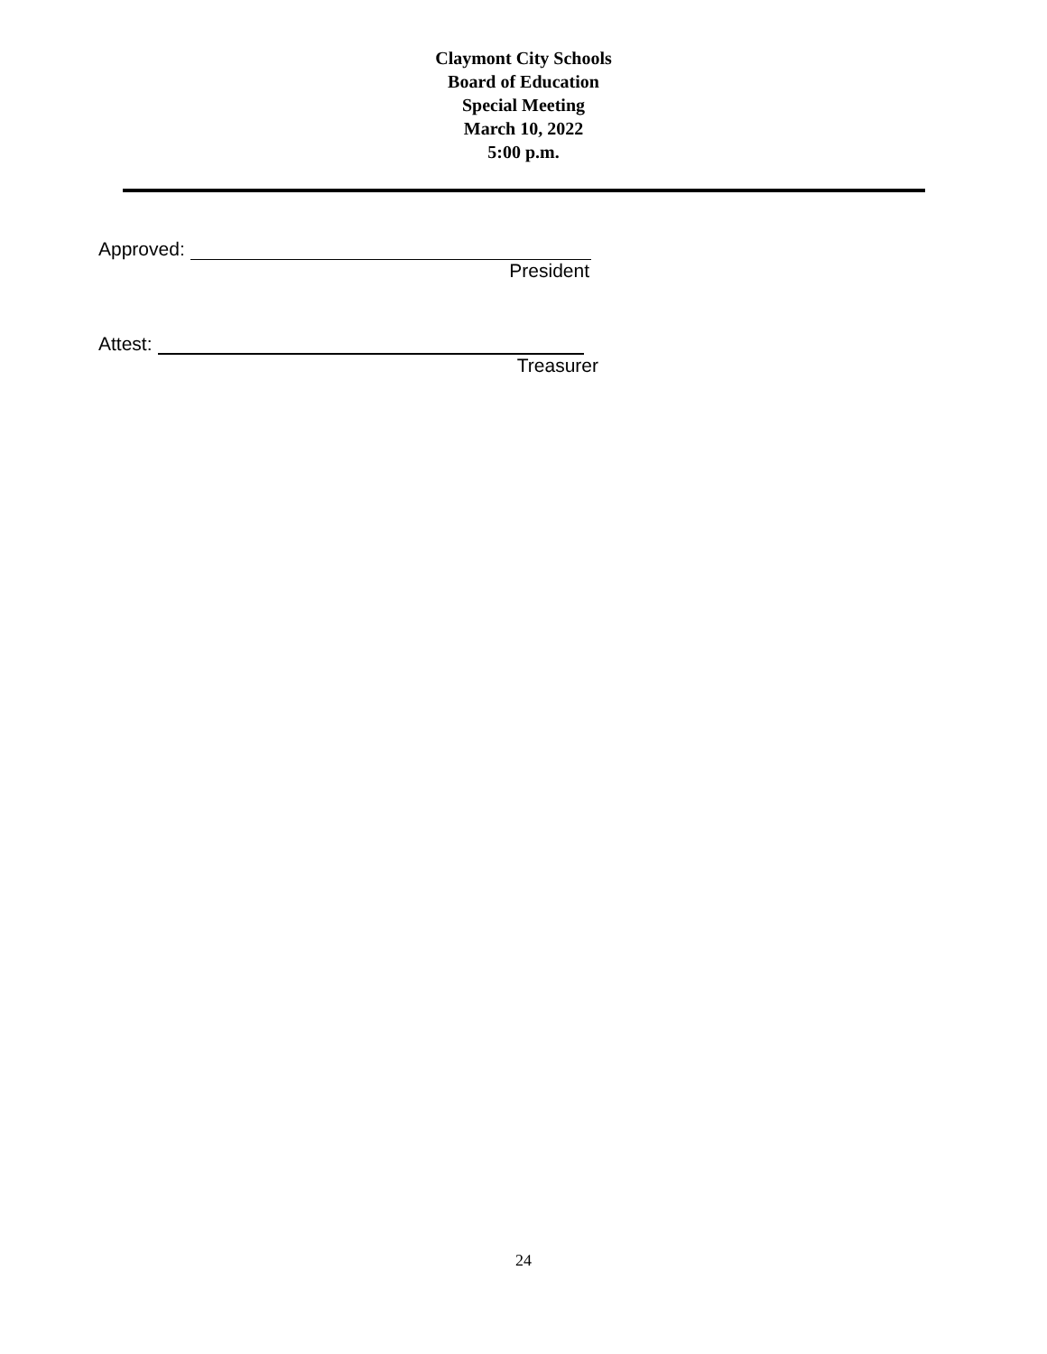Claymont City Schools
Board of Education
Special Meeting
March 10, 2022
5:00 p.m.
Approved:
President
Attest:
Treasurer
24